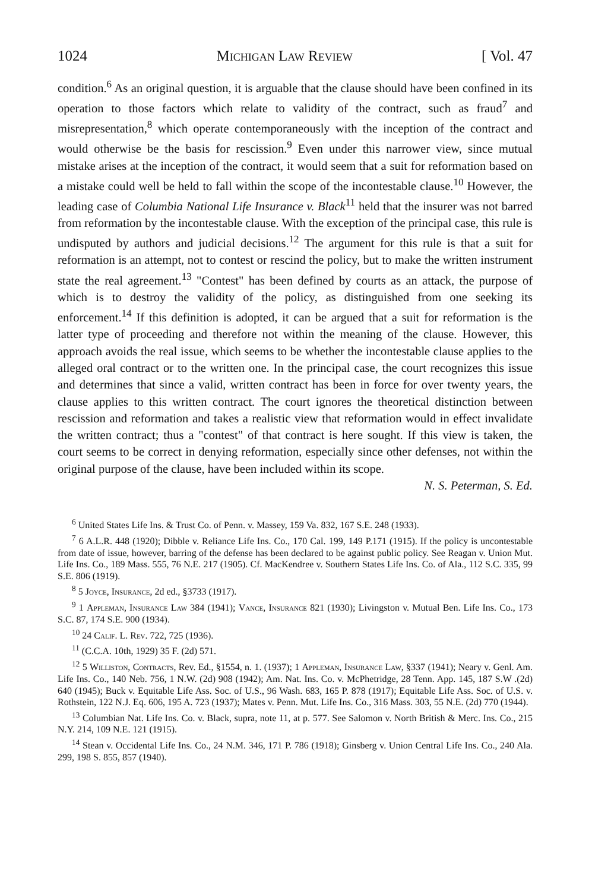1024 Michigan Law Review [ Vol. 47
condition.<sup>6</sup> As an original question, it is arguable that the clause should have been confined in its operation to those factors which relate to validity of the contract, such as fraud<sup>7</sup> and misrepresentation,<sup>8</sup> which operate contemporaneously with the inception of the contract and would otherwise be the basis for rescission.<sup>9</sup> Even under this narrower view, since mutual mistake arises at the inception of the contract, it would seem that a suit for reformation based on a mistake could well be held to fall within the scope of the incontestable clause.<sup>10</sup> However, the leading case of Columbia National Life Insurance v. Black<sup>11</sup> held that the insurer was not barred from reformation by the incontestable clause. With the exception of the principal case, this rule is undisputed by authors and judicial decisions.<sup>12</sup> The argument for this rule is that a suit for reformation is an attempt, not to contest or rescind the policy, but to make the written instrument state the real agreement.<sup>13</sup> "Contest" has been defined by courts as an attack, the purpose of which is to destroy the validity of the policy, as distinguished from one seeking its enforcement.<sup>14</sup> If this definition is adopted, it can be argued that a suit for reformation is the latter type of proceeding and therefore not within the meaning of the clause. However, this approach avoids the real issue, which seems to be whether the incontestable clause applies to the alleged oral contract or to the written one. In the principal case, the court recognizes this issue and determines that since a valid, written contract has been in force for over twenty years, the clause applies to this written contract. The court ignores the theoretical distinction between rescission and reformation and takes a realistic view that reformation would in effect invalidate the written contract; thus a "contest" of that contract is here sought. If this view is taken, the court seems to be correct in denying reformation, especially since other defenses, not within the original purpose of the clause, have been included within its scope.
N. S. Peterman, S. Ed.
<sup>6</sup> United States Life Ins. & Trust Co. of Penn. v. Massey, 159 Va. 832, 167 S.E. 248 (1933).
<sup>7</sup> 6 A.L.R. 448 (1920); Dibble v. Reliance Life Ins. Co., 170 Cal. 199, 149 P.171 (1915). If the policy is uncontestable from date of issue, however, barring of the defense has been declared to be against public policy. See Reagan v. Union Mut. Life Ins. Co., 189 Mass. 555, 76 N.E. 217 (1905). Cf. MacKendree v. Southern States Life Ins. Co. of Ala., 112 S.C. 335, 99 S.E. 806 (1919).
<sup>8</sup> 5 Joyce, Insurance, 2d ed., §3733 (1917).
<sup>9</sup> 1 Appleman, Insurance Law 384 (1941); Vance, Insurance 821 (1930); Livingston v. Mutual Ben. Life Ins. Co., 173 S.C. 87, 174 S.E. 900 (1934).
<sup>10</sup> 24 Calif. L. Rev. 722, 725 (1936).
<sup>11</sup> (C.C.A. 10th, 1929) 35 F. (2d) 571.
<sup>12</sup> 5 Williston, Contracts, Rev. Ed., §1554, n. 1. (1937); 1 Appleman, Insurance Law, §337 (1941); Neary v. Genl. Am. Life Ins. Co., 140 Neb. 756, 1 N.W. (2d) 908 (1942); Am. Nat. Ins. Co. v. McPhetridge, 28 Tenn. App. 145, 187 S.W .(2d) 640 (1945); Buck v. Equitable Life Ass. Soc. of U.S., 96 Wash. 683, 165 P. 878 (1917); Equitable Life Ass. Soc. of U.S. v. Rothstein, 122 N.J. Eq. 606, 195 A. 723 (1937); Mates v. Penn. Mut. Life Ins. Co., 316 Mass. 303, 55 N.E. (2d) 770 (1944).
<sup>13</sup> Columbian Nat. Life Ins. Co. v. Black, supra, note 11, at p. 577. See Salomon v. North British & Merc. Ins. Co., 215 N.Y. 214, 109 N.E. 121 (1915).
<sup>14</sup> Stean v. Occidental Life Ins. Co., 24 N.M. 346, 171 P. 786 (1918); Ginsberg v. Union Central Life Ins. Co., 240 Ala. 299, 198 S. 855, 857 (1940).